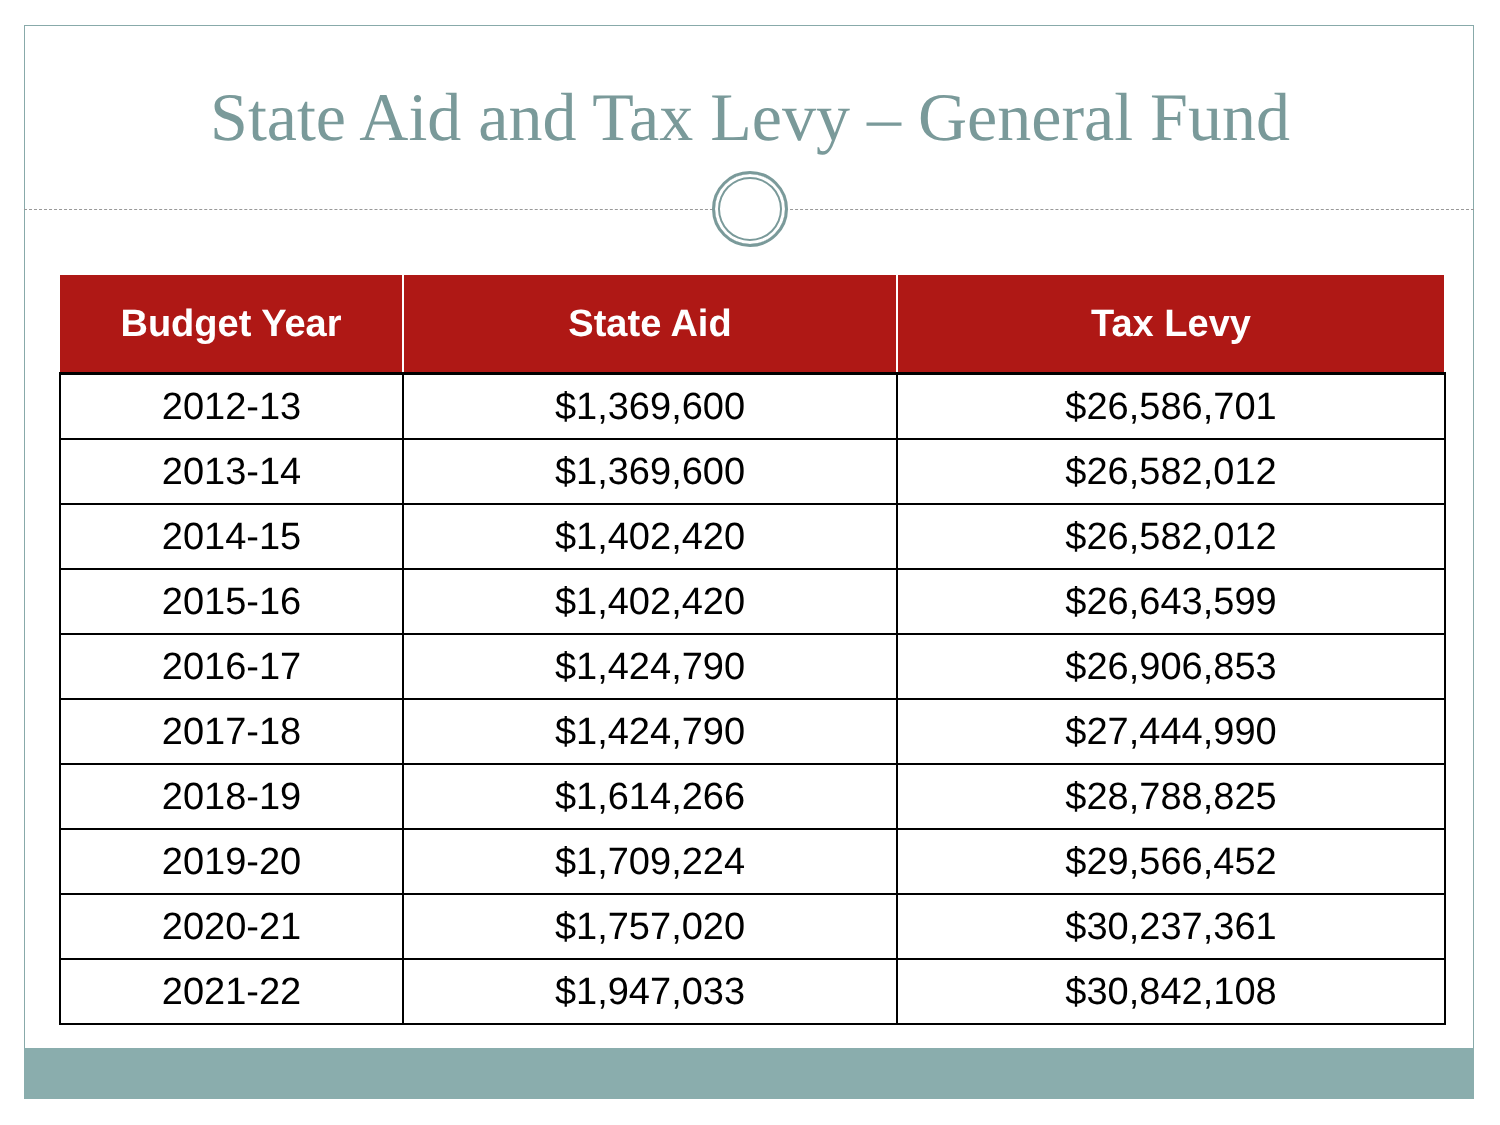State Aid and Tax Levy – General Fund
| Budget Year | State Aid | Tax Levy |
| --- | --- | --- |
| 2012-13 | $1,369,600 | $26,586,701 |
| 2013-14 | $1,369,600 | $26,582,012 |
| 2014-15 | $1,402,420 | $26,582,012 |
| 2015-16 | $1,402,420 | $26,643,599 |
| 2016-17 | $1,424,790 | $26,906,853 |
| 2017-18 | $1,424,790 | $27,444,990 |
| 2018-19 | $1,614,266 | $28,788,825 |
| 2019-20 | $1,709,224 | $29,566,452 |
| 2020-21 | $1,757,020 | $30,237,361 |
| 2021-22 | $1,947,033 | $30,842,108 |